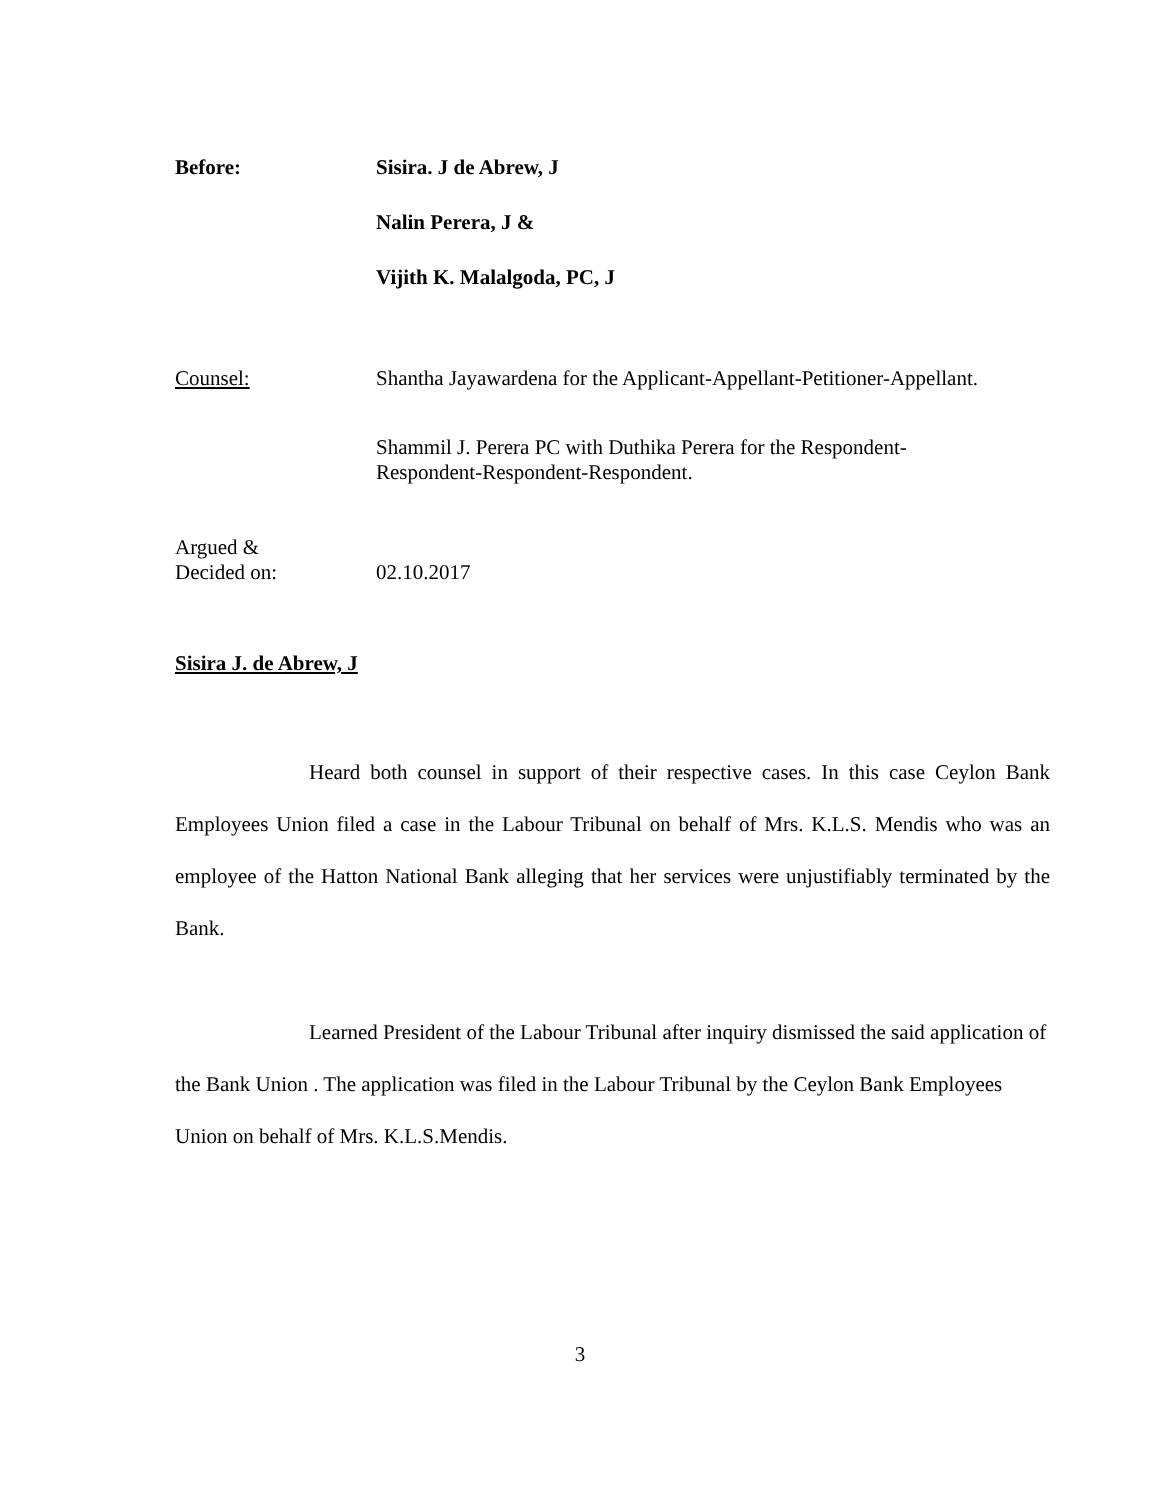Before: Sisira. J de Abrew, J
Nalin Perera, J &
Vijith K. Malalgoda, PC, J
Counsel: Shantha Jayawardena for the Applicant-Appellant-Petitioner-Appellant.
Shammil J. Perera PC with Duthika Perera for the Respondent-
Respondent-Respondent-Respondent.
Argued &
Decided on:
02.10.2017
Sisira J. de Abrew, J
Heard both counsel in support of their respective cases. In this case Ceylon Bank Employees Union filed a case in the Labour Tribunal on behalf of Mrs. K.L.S. Mendis who was an employee of the Hatton National Bank alleging that her services were unjustifiably terminated by the Bank.
Learned President of the Labour Tribunal after inquiry dismissed the said application of the Bank Union . The application was filed in the Labour Tribunal by the Ceylon Bank Employees Union on behalf of Mrs. K.L.S.Mendis.
3